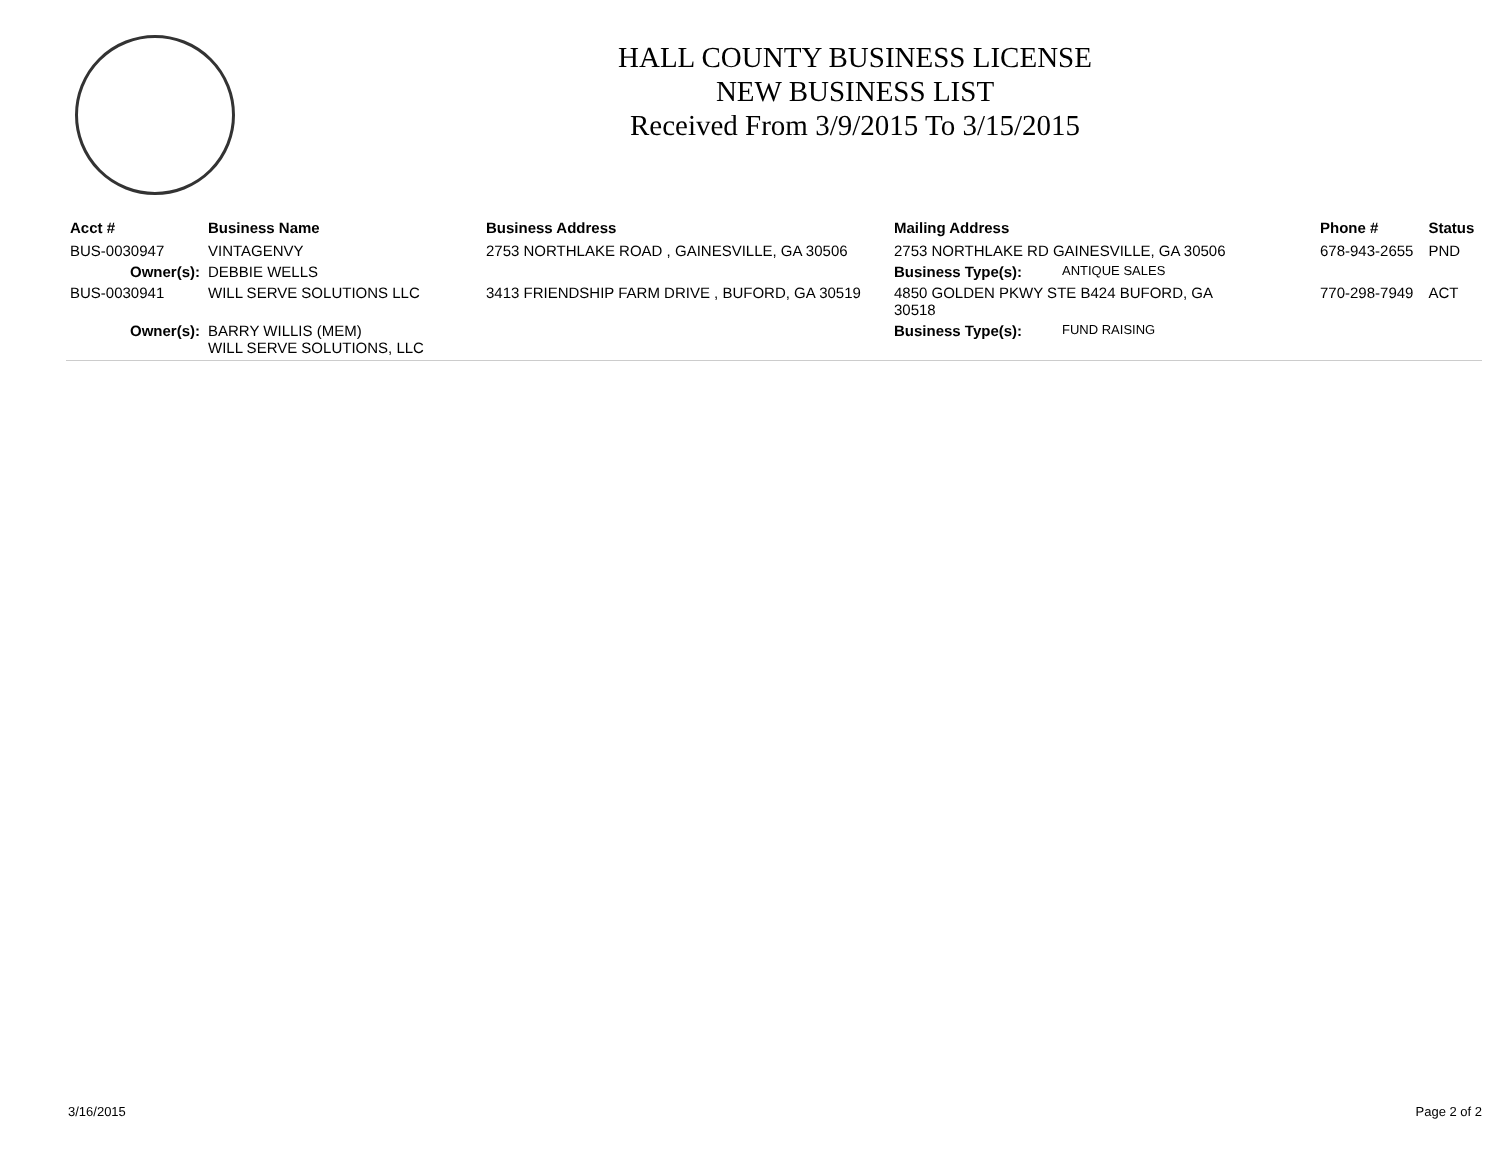HALL COUNTY BUSINESS LICENSE
NEW BUSINESS LIST
Received From 3/9/2015 To 3/15/2015
| Acct # | Business Name | Business Address | Mailing Address | | Phone # | Status |
| --- | --- | --- | --- | --- | --- | --- |
| BUS-0030947 | VINTAGENVY | 2753 NORTHLAKE ROAD , GAINESVILLE, GA 30506 | 2753 NORTHLAKE RD GAINESVILLE, GA 30506 | | 678-943-2655 | PND |
| Owner(s): | DEBBIE WELLS | | Business Type(s): | ANTIQUE SALES | | |
| BUS-0030941 | WILL SERVE SOLUTIONS LLC | 3413 FRIENDSHIP FARM DRIVE , BUFORD, GA 30519 | 4850 GOLDEN PKWY STE B424 BUFORD, GA 30518 | | 770-298-7949 | ACT |
| Owner(s): | BARRY WILLIS (MEM) WILL SERVE SOLUTIONS, LLC | | Business Type(s): | FUND RAISING | | |
3/16/2015 Page 2 of 2